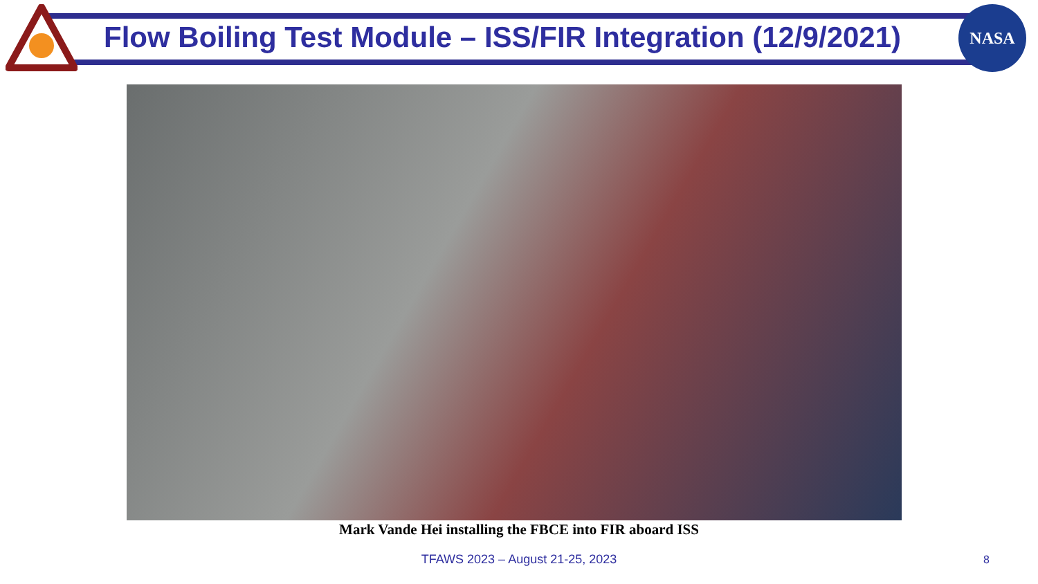Flow Boiling Test Module – ISS/FIR Integration (12/9/2021)
NASA
Mark Vande Hei installing the FBCE into FIR aboard ISS
TFAWS 2023 – August 21-25, 2023 8